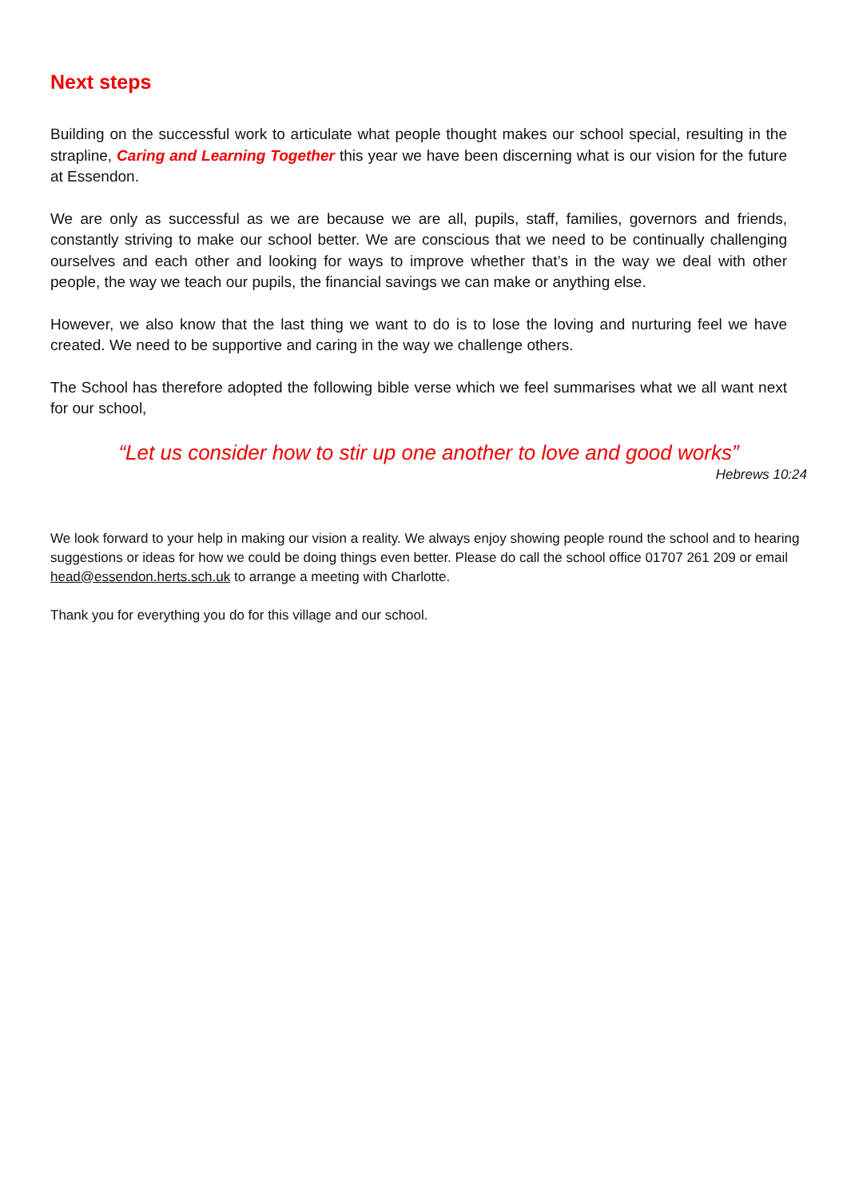Next steps
Building on the successful work to articulate what people thought makes our school special, resulting in the strapline, Caring and Learning Together this year we have been discerning what is our vision for the future at Essendon.
We are only as successful as we are because we are all, pupils, staff, families, governors and friends, constantly striving to make our school better. We are conscious that we need to be continually challenging ourselves and each other and looking for ways to improve whether that’s in the way we deal with other people, the way we teach our pupils, the financial savings we can make or anything else.
However, we also know that the last thing we want to do is to lose the loving and nurturing feel we have created. We need to be supportive and caring in the way we challenge others.
The School has therefore adopted the following bible verse which we feel summarises what we all want next for our school,
“Let us consider how to stir up one another to love and good works”
Hebrews 10:24
We look forward to your help in making our vision a reality. We always enjoy showing people round the school and to hearing suggestions or ideas for how we could be doing things even better. Please do call the school office 01707 261 209 or email head@essendon.herts.sch.uk to arrange a meeting with Charlotte.
Thank you for everything you do for this village and our school.